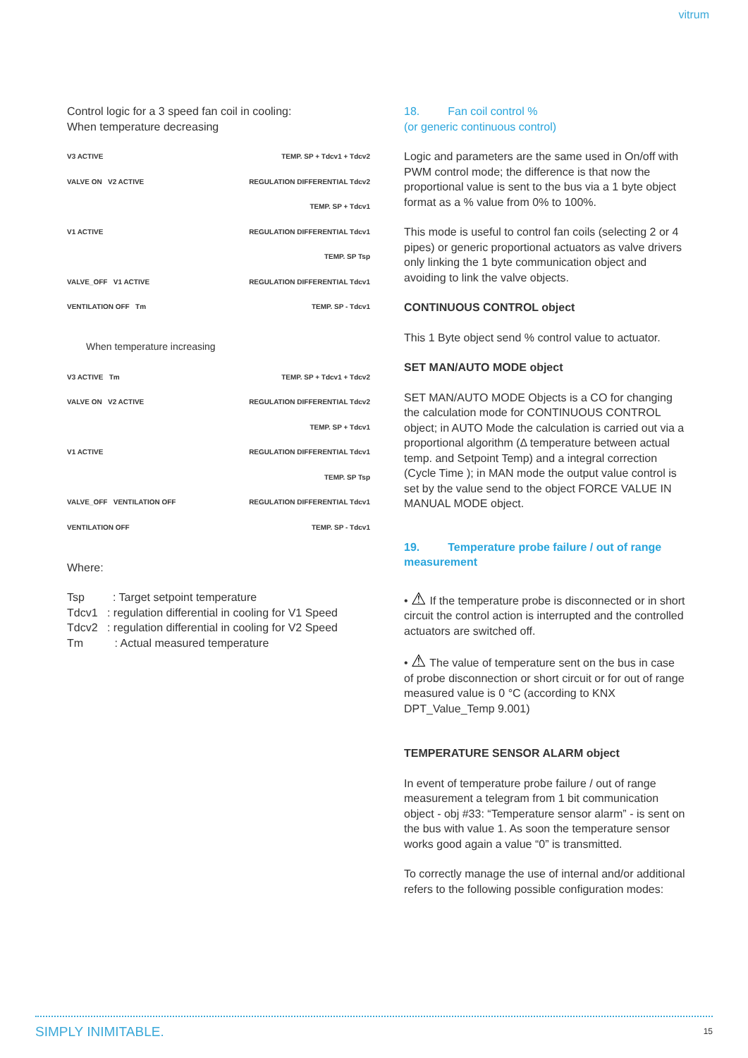vitrum
Control logic for a 3 speed fan coil in cooling:
When temperature decreasing
V3 ACTIVE TEMP. SP + Tdcv1 + Tdcv2
VALVE ON V2 ACTIVE REGULATION DIFFERENTIAL Tdcv2
TEMP. SP + Tdcv1
V1 ACTIVE REGULATION DIFFERENTIAL Tdcv1
TEMP. SP Tsp
VALVE_OFF V1 ACTIVE REGULATION DIFFERENTIAL Tdcv1
VENTILATION OFF Tm TEMP. SP - Tdcv1
When temperature increasing
V3 ACTIVE Tm TEMP. SP + Tdcv1 + Tdcv2
VALVE ON V2 ACTIVE REGULATION DIFFERENTIAL Tdcv2
TEMP. SP + Tdcv1
V1 ACTIVE REGULATION DIFFERENTIAL Tdcv1
TEMP. SP Tsp
VALVE_OFF VENTILATION OFF REGULATION DIFFERENTIAL Tdcv1
VENTILATION OFF TEMP. SP - Tdcv1
Where:
Tsp : Target setpoint temperature
Tdcv1 : regulation differential in cooling for V1 Speed
Tdcv2 : regulation differential in cooling for V2 Speed
Tm : Actual measured temperature
18. Fan coil control %
(or generic continuous control)
Logic and parameters are the same used in On/off with PWM control mode; the difference is that now the proportional value is sent to the bus via a 1 byte object format as a % value from 0% to 100%.
This mode is useful to control fan coils (selecting 2 or 4 pipes) or generic proportional actuators as valve drivers only linking the 1 byte communication object and avoiding to link the valve objects.
CONTINUOUS CONTROL object
This 1 Byte object send % control value to actuator.
SET MAN/AUTO MODE object
SET MAN/AUTO MODE Objects is a CO for changing the calculation mode for CONTINUOUS CONTROL object; in AUTO Mode the calculation is carried out via a proportional algorithm (Δ temperature between actual temp. and Setpoint Temp) and a integral correction (Cycle Time ); in MAN mode the output value control is set by the value send to the object FORCE VALUE IN MANUAL MODE object.
19. Temperature probe failure / out of range measurement
• ⚠ If the temperature probe is disconnected or in short circuit the control action is interrupted and the controlled actuators are switched off.
• ⚠ The value of temperature sent on the bus in case of probe disconnection or short circuit or for out of range measured value is 0 °C (according to KNX DPT_Value_Temp 9.001)
TEMPERATURE SENSOR ALARM object
In event of temperature probe failure / out of range measurement a telegram from 1 bit communication object - obj #33: “Temperature sensor alarm” - is sent on the bus with value 1. As soon the temperature sensor works good again a value “0” is transmitted.
To correctly manage the use of internal and/or additional refers to the following possible configuration modes:
SIMPLY INIMITABLE. 15